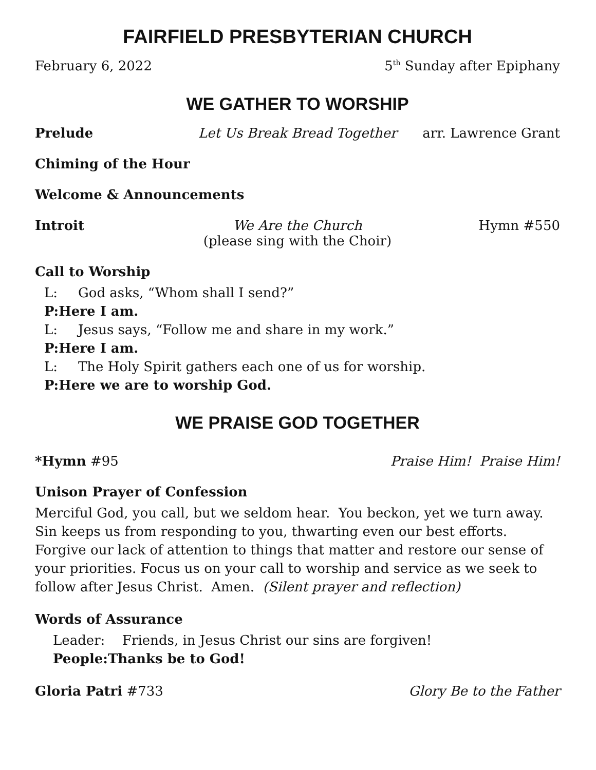FAIRFIELD PRESBYTERIAN CHURCH
February 6, 2022 5<sup>th</sup> Sunday after Epiphany
WE GATHER TO WORSHIP
Prelude Let Us Break Bread Together arr. Lawrence Grant
Chiming of the Hour
Welcome & Announcements
Introit We Are the Church
(please sing with the Choir) Hymn #550
Call to Worship
L: God asks, “Whom shall I send?”
P: Here I am.
L: Jesus says, “Follow me and share in my work.”
P: Here I am.
L: The Holy Spirit gathers each one of us for worship.
P: Here we are to worship God.
WE PRAISE GOD TOGETHER
*Hymn #95 Praise Him! Praise Him!
Unison Prayer of Confession
Merciful God, you call, but we seldom hear. You beckon, yet we turn away. Sin keeps us from responding to you, thwarting even our best efforts. Forgive our lack of attention to things that matter and restore our sense of your priorities. Focus us on your call to worship and service as we seek to follow after Jesus Christ. Amen. (Silent prayer and reflection)
Words of Assurance
Leader: Friends, in Jesus Christ our sins are forgiven!
People: Thanks be to God!
Gloria Patri #733 Glory Be to the Father